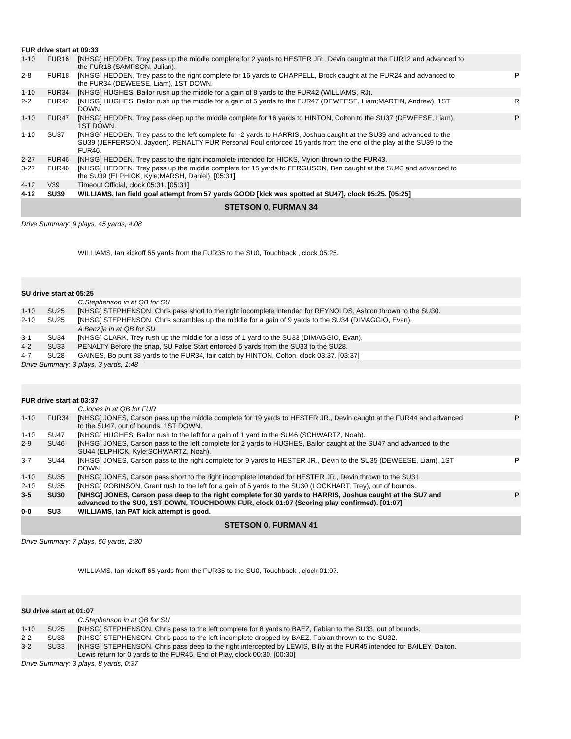| FUR drive start at 09:33 | | | |
| 1-10 | FUR16 | [NHSG] HEDDEN, Trey pass up the middle complete for 2 yards to HESTER JR., Devin caught at the FUR12 and advanced to the FUR18 (SAMPSON, Julian). | |
| 2-8 | FUR18 | [NHSG] HEDDEN, Trey pass to the right complete for 16 yards to CHAPPELL, Brock caught at the FUR24 and advanced to the FUR34 (DEWEESE, Liam), 1ST DOWN. | P |
| 1-10 | FUR34 | [NHSG] HUGHES, Bailor rush up the middle for a gain of 8 yards to the FUR42 (WILLIAMS, RJ). | |
| 2-2 | FUR42 | [NHSG] HUGHES, Bailor rush up the middle for a gain of 5 yards to the FUR47 (DEWEESE, Liam;MARTIN, Andrew), 1ST DOWN. | R |
| 1-10 | FUR47 | [NHSG] HEDDEN, Trey pass deep up the middle complete for 16 yards to HINTON, Colton to the SU37 (DEWEESE, Liam), 1ST DOWN. | P |
| 1-10 | SU37 | [NHSG] HEDDEN, Trey pass to the left complete for -2 yards to HARRIS, Joshua caught at the SU39 and advanced to the SU39 (JEFFERSON, Jayden). PENALTY FUR Personal Foul enforced 15 yards from the end of the play at the SU39 to the FUR46. | |
| 2-27 | FUR46 | [NHSG] HEDDEN, Trey pass to the right incomplete intended for HICKS, Myion thrown to the FUR43. | |
| 3-27 | FUR46 | [NHSG] HEDDEN, Trey pass up the middle complete for 15 yards to FERGUSON, Ben caught at the SU43 and advanced to the SU39 (ELPHICK, Kyle;MARSH, Daniel). [05:31] | |
| 4-12 | V39 | Timeout Official, clock 05:31. [05:31] | |
| 4-12 | SU39 | WILLIAMS, Ian field goal attempt from 57 yards GOOD [kick was spotted at SU47], clock 05:25. [05:25] | |
| STETSON 0, FURMAN 34 | | | |
| Drive Summary: 9 plays, 45 yards, 4:08 | | | |
| | | WILLIAMS, Ian kickoff 65 yards from the FUR35 to the SU0, Touchback , clock 05:25. | |
| SU drive start at 05:25 | | | |
| | | C.Stephenson in at QB for SU | |
| 1-10 | SU25 | [NHSG] STEPHENSON, Chris pass short to the right incomplete intended for REYNOLDS, Ashton thrown to the SU30. | |
| 2-10 | SU25 | [NHSG] STEPHENSON, Chris scrambles up the middle for a gain of 9 yards to the SU34 (DIMAGGIO, Evan). | |
| | | A.Benzija in at QB for SU | |
| 3-1 | SU34 | [NHSG] CLARK, Trey rush up the middle for a loss of 1 yard to the SU33 (DIMAGGIO, Evan). | |
| 4-2 | SU33 | PENALTY Before the snap, SU False Start enforced 5 yards from the SU33 to the SU28. | |
| 4-7 | SU28 | GAINES, Bo punt 38 yards to the FUR34, fair catch by HINTON, Colton, clock 03:37. [03:37] | |
| Drive Summary: 3 plays, 3 yards, 1:48 | | | |
| FUR drive start at 03:37 | | | |
| | | C.Jones in at QB for FUR | |
| 1-10 | FUR34 | [NHSG] JONES, Carson pass up the middle complete for 19 yards to HESTER JR., Devin caught at the FUR44 and advanced to the SU47, out of bounds, 1ST DOWN. | P |
| 1-10 | SU47 | [NHSG] HUGHES, Bailor rush to the left for a gain of 1 yard to the SU46 (SCHWARTZ, Noah). | |
| 2-9 | SU46 | [NHSG] JONES, Carson pass to the left complete for 2 yards to HUGHES, Bailor caught at the SU47 and advanced to the SU44 (ELPHICK, Kyle;SCHWARTZ, Noah). | |
| 3-7 | SU44 | [NHSG] JONES, Carson pass to the right complete for 9 yards to HESTER JR., Devin to the SU35 (DEWEESE, Liam), 1ST DOWN. | P |
| 1-10 | SU35 | [NHSG] JONES, Carson pass short to the right incomplete intended for HESTER JR., Devin thrown to the SU31. | |
| 2-10 | SU35 | [NHSG] ROBINSON, Grant rush to the left for a gain of 5 yards to the SU30 (LOCKHART, Trey), out of bounds. | |
| 3-5 | SU30 | [NHSG] JONES, Carson pass deep to the right complete for 30 yards to HARRIS, Joshua caught at the SU7 and advanced to the SU0, 1ST DOWN, TOUCHDOWN FUR, clock 01:07 (Scoring play confirmed). [01:07] | P |
| 0-0 | SU3 | WILLIAMS, Ian PAT kick attempt is good. | |
| STETSON 0, FURMAN 41 | | | |
| Drive Summary: 7 plays, 66 yards, 2:30 | | | |
| | | WILLIAMS, Ian kickoff 65 yards from the FUR35 to the SU0, Touchback , clock 01:07. | |
| SU drive start at 01:07 | | | |
| | | C.Stephenson in at QB for SU | |
| 1-10 | SU25 | [NHSG] STEPHENSON, Chris pass to the left complete for 8 yards to BAEZ, Fabian to the SU33, out of bounds. | |
| 2-2 | SU33 | [NHSG] STEPHENSON, Chris pass to the left incomplete dropped by BAEZ, Fabian thrown to the SU32. | |
| 3-2 | SU33 | [NHSG] STEPHENSON, Chris pass deep to the right intercepted by LEWIS, Billy at the FUR45 intended for BAILEY, Dalton. Lewis return for 0 yards to the FUR45, End of Play, clock 00:30. [00:30] | |
| Drive Summary: 3 plays, 8 yards, 0:37 | | | |